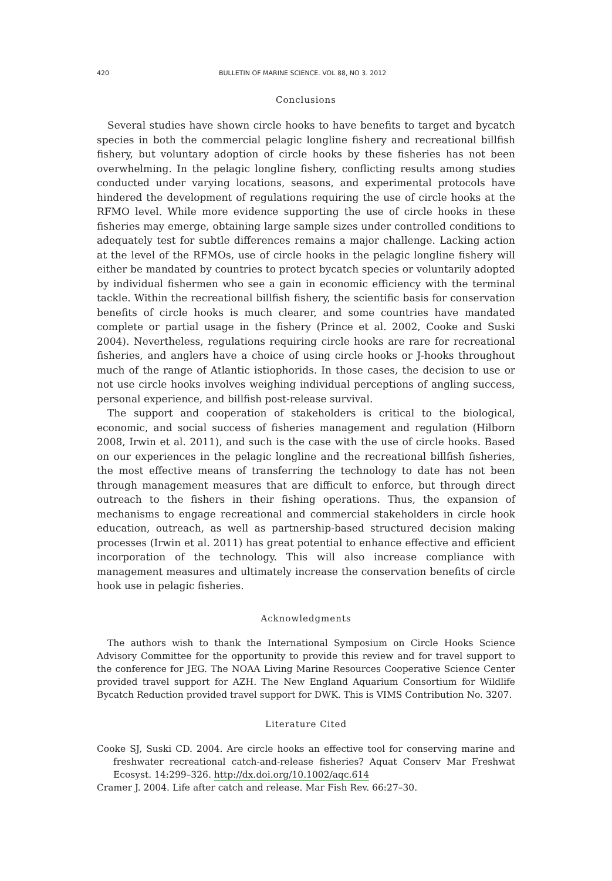420 BULLETIN OF MARINE SCIENCE. VOL 88, NO 3. 2012
Conclusions
Several studies have shown circle hooks to have benefits to target and bycatch species in both the commercial pelagic longline fishery and recreational billfish fishery, but voluntary adoption of circle hooks by these fisheries has not been overwhelming. In the pelagic longline fishery, conflicting results among studies conducted under varying locations, seasons, and experimental protocols have hindered the development of regulations requiring the use of circle hooks at the RFMO level. While more evidence supporting the use of circle hooks in these fisheries may emerge, obtaining large sample sizes under controlled conditions to adequately test for subtle differences remains a major challenge. Lacking action at the level of the RFMOs, use of circle hooks in the pelagic longline fishery will either be mandated by countries to protect bycatch species or voluntarily adopted by individual fishermen who see a gain in economic efficiency with the terminal tackle. Within the recreational billfish fishery, the scientific basis for conservation benefits of circle hooks is much clearer, and some countries have mandated complete or partial usage in the fishery (Prince et al. 2002, Cooke and Suski 2004). Nevertheless, regulations requiring circle hooks are rare for recreational fisheries, and anglers have a choice of using circle hooks or J-hooks throughout much of the range of Atlantic istiophorids. In those cases, the decision to use or not use circle hooks involves weighing individual perceptions of angling success, personal experience, and billfish post-release survival.
The support and cooperation of stakeholders is critical to the biological, economic, and social success of fisheries management and regulation (Hilborn 2008, Irwin et al. 2011), and such is the case with the use of circle hooks. Based on our experiences in the pelagic longline and the recreational billfish fisheries, the most effective means of transferring the technology to date has not been through management measures that are difficult to enforce, but through direct outreach to the fishers in their fishing operations. Thus, the expansion of mechanisms to engage recreational and commercial stakeholders in circle hook education, outreach, as well as partnership-based structured decision making processes (Irwin et al. 2011) has great potential to enhance effective and efficient incorporation of the technology. This will also increase compliance with management measures and ultimately increase the conservation benefits of circle hook use in pelagic fisheries.
Acknowledgments
The authors wish to thank the International Symposium on Circle Hooks Science Advisory Committee for the opportunity to provide this review and for travel support to the conference for JEG. The NOAA Living Marine Resources Cooperative Science Center provided travel support for AZH. The New England Aquarium Consortium for Wildlife Bycatch Reduction provided travel support for DWK. This is VIMS Contribution No. 3207.
Literature Cited
Cooke SJ, Suski CD. 2004. Are circle hooks an effective tool for conserving marine and freshwater recreational catch-and-release fisheries? Aquat Conserv Mar Freshwat Ecosyst. 14:299–326. http://dx.doi.org/10.1002/aqc.614
Cramer J. 2004. Life after catch and release. Mar Fish Rev. 66:27–30.